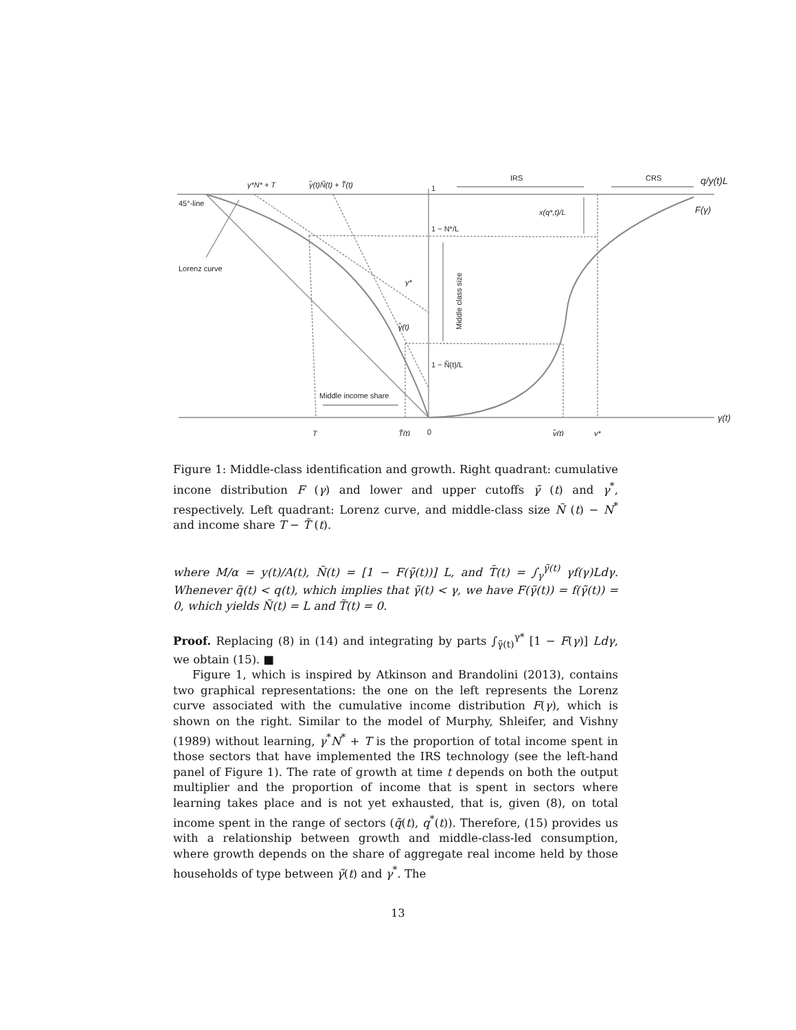γ*N* + T
γ̃(t)Ñ(t) + T̃(t)
1
IRS
CRS
q/y(t)L
45°-line
F(γ)
x(q*,t)/L
1 − N*/L
Lorenz curve
γ*
Middle class size
γ̃(t)
1 − Ñ(t)/L
Middle income share
γ(t)
T
T̃(t)
0
γ̃(t)
γ*
Figure 1: Middle-class identification and growth. Right quadrant: cumulative incone distribution F (γ) and lower and upper cutoffs γ̃ (t) and γ<sup>*</sup>, respectively. Left quadrant: Lorenz curve, and middle-class size Ñ (t) − N<sup>*</sup> and income share T − T̃ (t).
where M/α = y(t)/A(t), Ñ(t) = [1 − F(γ̃(t))] L, and T̃(t) = ∫<sub>γ</sub><sup>γ̃(t)</sup> γf(γ)Ldγ. Whenever q̃(t) < q(t), which implies that γ̃(t) < γ, we have F(γ̃(t)) = f(γ̃(t)) = 0, which yields Ñ(t) = L and T̃(t) = 0.
Proof. Replacing (8) in (14) and integrating by parts ∫<sub>γ̃(t)</sub><sup>γ*</sup> [1 − F(γ)] Ldγ, we obtain (15). ■
Figure 1, which is inspired by Atkinson and Brandolini (2013), contains two graphical representations: the one on the left represents the Lorenz curve associated with the cumulative income distribution F(γ), which is shown on the right. Similar to the model of Murphy, Shleifer, and Vishny (1989) without learning, γ<sup>*</sup>N<sup>*</sup> + T is the proportion of total income spent in those sectors that have implemented the IRS technology (see the left-hand panel of Figure 1). The rate of growth at time t depends on both the output multiplier and the proportion of income that is spent in sectors where learning takes place and is not yet exhausted, that is, given (8), on total income spent in the range of sectors (q̃(t), q<sup>*</sup>(t)). Therefore, (15) provides us with a relationship between growth and middle-class-led consumption, where growth depends on the share of aggregate real income held by those households of type between γ̃(t) and γ<sup>*</sup>. The
13